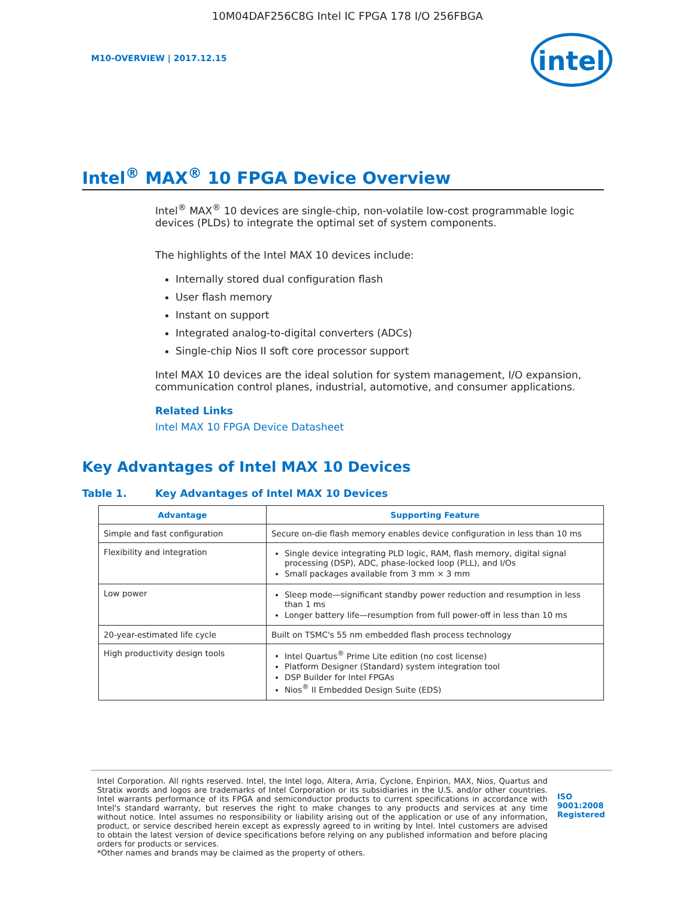10M04DAF256C8G Intel IC FPGA 178 I/O 256FBGA
M10-OVERVIEW | 2017.12.15
intel
Intel<sup>®</sup> MAX<sup>®</sup> 10 FPGA Device Overview
Intel<sup>®</sup> MAX<sup>®</sup> 10 devices are single-chip, non-volatile low-cost programmable logic devices (PLDs) to integrate the optimal set of system components.
The highlights of the Intel MAX 10 devices include:
Internally stored dual configuration flash
User flash memory
Instant on support
Integrated analog-to-digital converters (ADCs)
Single-chip Nios II soft core processor support
Intel MAX 10 devices are the ideal solution for system management, I/O expansion, communication control planes, industrial, automotive, and consumer applications.
Related Links
Intel MAX 10 FPGA Device Datasheet
Key Advantages of Intel MAX 10 Devices
Table 1. Key Advantages of Intel MAX 10 Devices
| Advantage | Supporting Feature |
| --- | --- |
| Simple and fast configuration | Secure on-die flash memory enables device configuration in less than 10 ms |
| Flexibility and integration | Single device integrating PLD logic, RAM, flash memory, digital signal processing (DSP), ADC, phase-locked loop (PLL), and I/Os Small packages available from 3 mm × 3 mm |
| Low power | Sleep mode—significant standby power reduction and resumption in less than 1 ms Longer battery life—resumption from full power-off in less than 10 ms |
| 20-year-estimated life cycle | Built on TSMC's 55 nm embedded flash process technology |
| High productivity design tools | Intel Quartus<sup>®</sup> Prime Lite edition (no cost license) Platform Designer (Standard) system integration tool DSP Builder for Intel FPGAs Nios<sup>®</sup> II Embedded Design Suite (EDS) |
Intel Corporation. All rights reserved. Intel, the Intel logo, Altera, Arria, Cyclone, Enpirion, MAX, Nios, Quartus and Stratix words and logos are trademarks of Intel Corporation or its subsidiaries in the U.S. and/or other countries. Intel warrants performance of its FPGA and semiconductor products to current specifications in accordance with Intel's standard warranty, but reserves the right to make changes to any products and services at any time without notice. Intel assumes no responsibility or liability arising out of the application or use of any information, product, or service described herein except as expressly agreed to in writing by Intel. Intel customers are advised to obtain the latest version of device specifications before relying on any published information and before placing orders for products or services.
*Other names and brands may be claimed as the property of others.
ISO
9001:2008
Registered